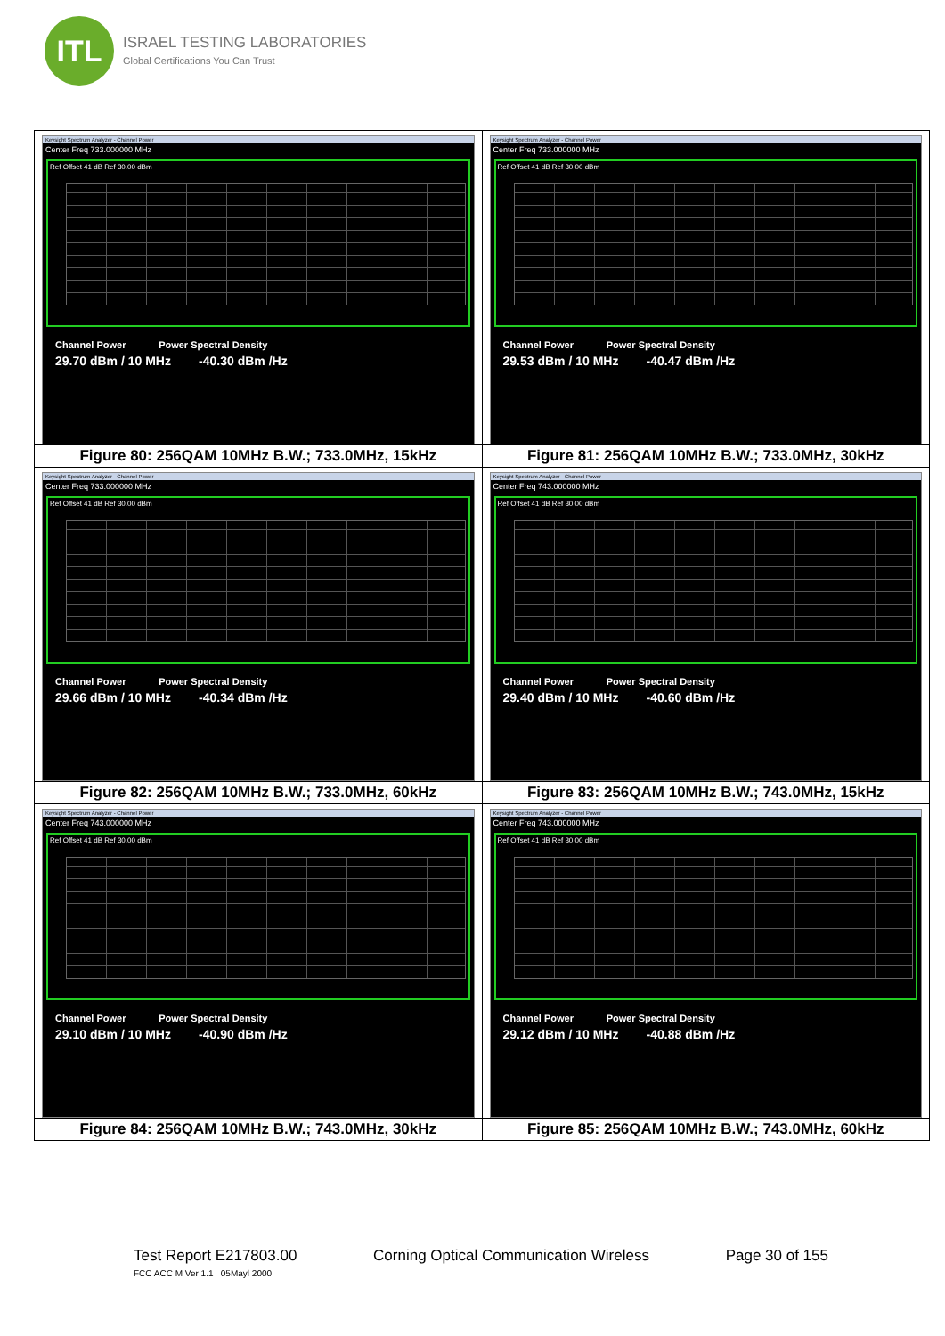ITL
ISRAEL TESTING LABORATORIES
Global Certifications You Can Trust
| Keysight Spectrum Analyzer - Channel Power Center Freq 733.000000 MHz Ref Offset 41 dB Ref 30.00 dBm Channel Power Power Spectral Density 29.70 dBm / 10 MHz -40.30 dBm /Hz | Keysight Spectrum Analyzer - Channel Power Center Freq 733.000000 MHz Ref Offset 41 dB Ref 30.00 dBm Channel Power Power Spectral Density 29.53 dBm / 10 MHz -40.47 dBm /Hz |
| Figure 80: 256QAM 10MHz B.W.; 733.0MHz, 15kHz | Figure 81: 256QAM 10MHz B.W.; 733.0MHz, 30kHz |
| Keysight Spectrum Analyzer - Channel Power Center Freq 733.000000 MHz Ref Offset 41 dB Ref 30.00 dBm Channel Power Power Spectral Density 29.66 dBm / 10 MHz -40.34 dBm /Hz | Keysight Spectrum Analyzer - Channel Power Center Freq 743.000000 MHz Ref Offset 41 dB Ref 30.00 dBm Channel Power Power Spectral Density 29.40 dBm / 10 MHz -40.60 dBm /Hz |
| Figure 82: 256QAM 10MHz B.W.; 733.0MHz, 60kHz | Figure 83: 256QAM 10MHz B.W.; 743.0MHz, 15kHz |
| Keysight Spectrum Analyzer - Channel Power Center Freq 743.000000 MHz Ref Offset 41 dB Ref 30.00 dBm Channel Power Power Spectral Density 29.10 dBm / 10 MHz -40.90 dBm /Hz | Keysight Spectrum Analyzer - Channel Power Center Freq 743.000000 MHz Ref Offset 41 dB Ref 30.00 dBm Channel Power Power Spectral Density 29.12 dBm / 10 MHz -40.88 dBm /Hz |
| Figure 84: 256QAM 10MHz B.W.; 743.0MHz, 30kHz | Figure 85: 256QAM 10MHz B.W.; 743.0MHz, 60kHz |
Test Report E217803.00 Corning Optical Communication Wireless Page 30 of 155
FCC ACC M Ver 1.1 05Mayl 2000